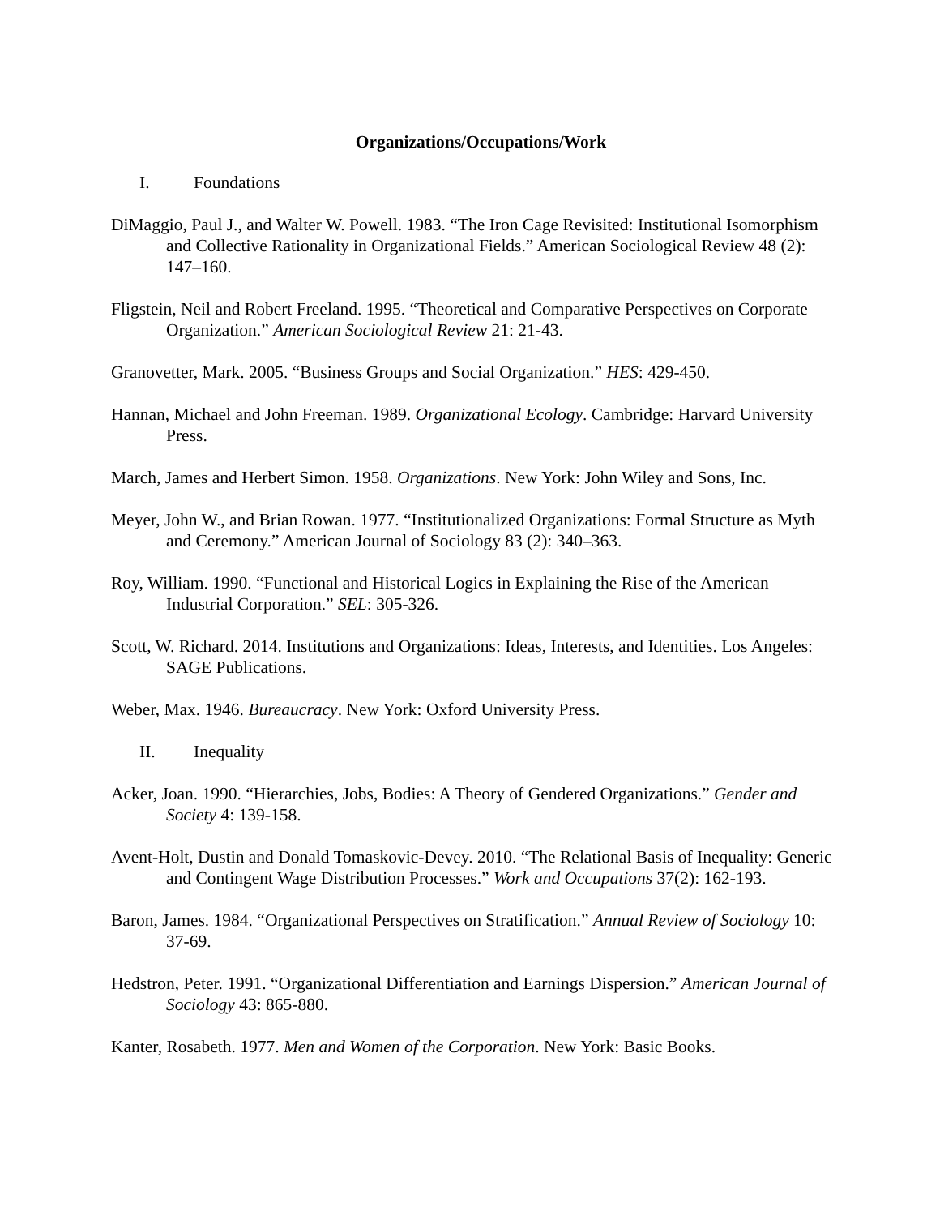Organizations/Occupations/Work
I. Foundations
DiMaggio, Paul J., and Walter W. Powell. 1983. “The Iron Cage Revisited: Institutional Isomorphism and Collective Rationality in Organizational Fields.” American Sociological Review 48 (2): 147–160.
Fligstein, Neil and Robert Freeland. 1995. “Theoretical and Comparative Perspectives on Corporate Organization.” American Sociological Review 21: 21-43.
Granovetter, Mark. 2005. “Business Groups and Social Organization.” HES: 429-450.
Hannan, Michael and John Freeman. 1989. Organizational Ecology. Cambridge: Harvard University Press.
March, James and Herbert Simon. 1958. Organizations. New York: John Wiley and Sons, Inc.
Meyer, John W., and Brian Rowan. 1977. “Institutionalized Organizations: Formal Structure as Myth and Ceremony.” American Journal of Sociology 83 (2): 340–363.
Roy, William. 1990. “Functional and Historical Logics in Explaining the Rise of the American Industrial Corporation.” SEL: 305-326.
Scott, W. Richard. 2014. Institutions and Organizations: Ideas, Interests, and Identities. Los Angeles: SAGE Publications.
Weber, Max. 1946. Bureaucracy. New York: Oxford University Press.
II. Inequality
Acker, Joan. 1990. “Hierarchies, Jobs, Bodies: A Theory of Gendered Organizations.” Gender and Society 4: 139-158.
Avent-Holt, Dustin and Donald Tomaskovic-Devey. 2010. “The Relational Basis of Inequality: Generic and Contingent Wage Distribution Processes.” Work and Occupations 37(2): 162-193.
Baron, James. 1984. “Organizational Perspectives on Stratification.” Annual Review of Sociology 10: 37-69.
Hedstron, Peter. 1991. “Organizational Differentiation and Earnings Dispersion.” American Journal of Sociology 43: 865-880.
Kanter, Rosabeth. 1977. Men and Women of the Corporation. New York: Basic Books.